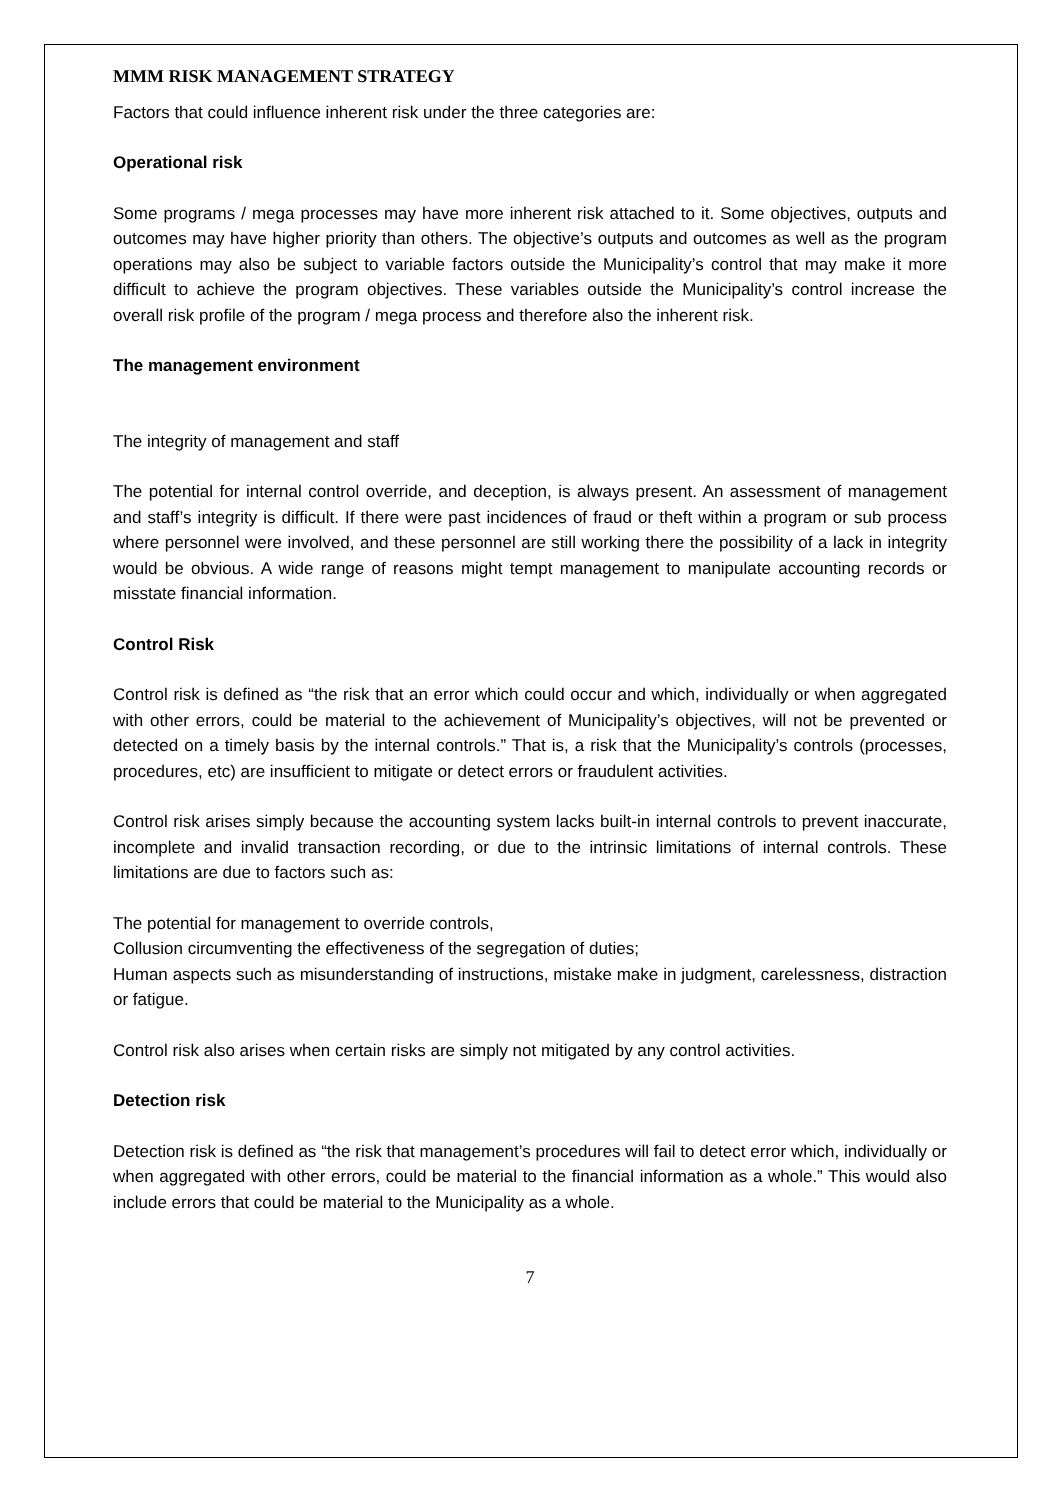MMM RISK MANAGEMENT STRATEGY
Factors that could influence inherent risk under the three categories are:
Operational risk
Some programs / mega processes may have more inherent risk attached to it. Some objectives, outputs and outcomes may have higher priority than others. The objective’s outputs and outcomes as well as the program operations may also be subject to variable factors outside the Municipality’s control that may make it more difficult to achieve the program objectives. These variables outside the Municipality’s control increase the overall risk profile of the program / mega process and therefore also the inherent risk.
The management environment
The integrity of management and staff
The potential for internal control override, and deception, is always present. An assessment of management and staff’s integrity is difficult. If there were past incidences of fraud or theft within a program or sub process where personnel were involved, and these personnel are still working there the possibility of a lack in integrity would be obvious. A wide range of reasons might tempt management to manipulate accounting records or misstate financial information.
Control Risk
Control risk is defined as “the risk that an error which could occur and which, individually or when aggregated with other errors, could be material to the achievement of Municipality’s objectives, will not be prevented or detected on a timely basis by the internal controls.” That is, a risk that the Municipality’s controls (processes, procedures, etc) are insufficient to mitigate or detect errors or fraudulent activities.
Control risk arises simply because the accounting system lacks built-in internal controls to prevent inaccurate, incomplete and invalid transaction recording, or due to the intrinsic limitations of internal controls. These limitations are due to factors such as:
The potential for management to override controls,
Collusion circumventing the effectiveness of the segregation of duties;
Human aspects such as misunderstanding of instructions, mistake make in judgment, carelessness, distraction or fatigue.
Control risk also arises when certain risks are simply not mitigated by any control activities.
Detection risk
Detection risk is defined as “the risk that management’s procedures will fail to detect error which, individually or when aggregated with other errors, could be material to the financial information as a whole.” This would also include errors that could be material to the Municipality as a whole.
7